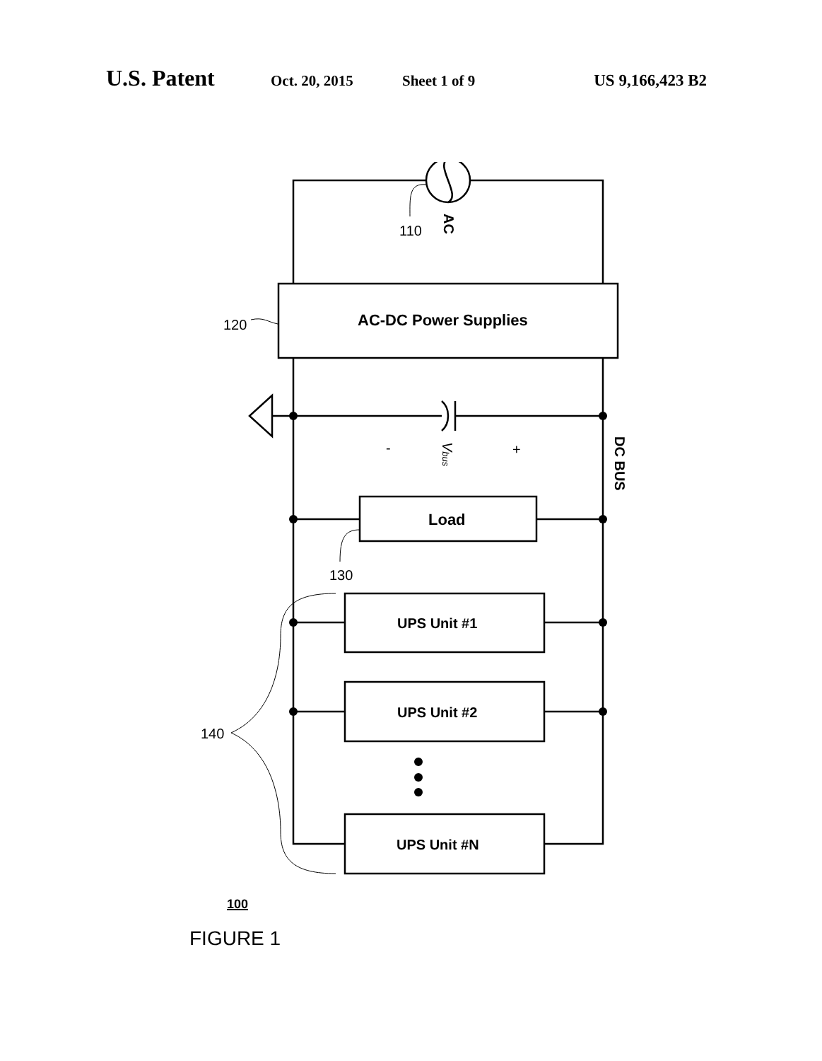U.S. Patent Oct. 20, 2015 Sheet 1 of 9 US 9,166,423 B2
110
AC
AC-DC Power Supplies
120
-
Vbus
+
DC BUS
Load
130
UPS Unit #1
UPS Unit #2
140
UPS Unit #N
100
FIGURE 1